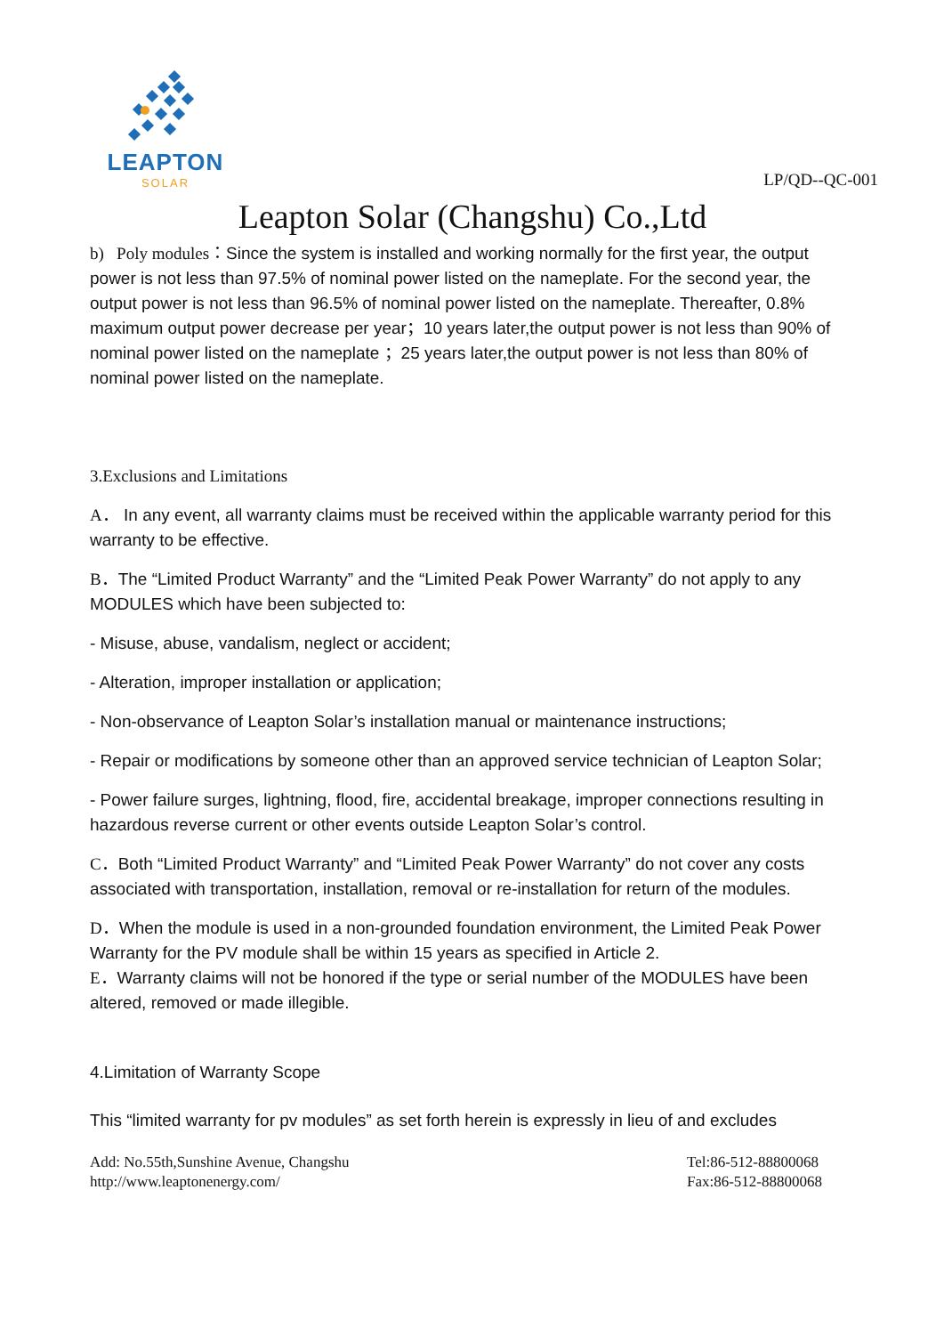LEAPTON
SOLAR
LP/QD--QC-001
Leapton Solar (Changshu) Co.,Ltd
b) Poly modules：Since the system is installed and working normally for the first year, the output power is not less than 97.5% of nominal power listed on the nameplate. For the second year, the output power is not less than 96.5% of nominal power listed on the nameplate. Thereafter, 0.8% maximum output power decrease per year；10 years later,the output power is not less than 90% of nominal power listed on the nameplate ；25 years later,the output power is not less than 80% of nominal power listed on the nameplate.
3.Exclusions and Limitations
A． In any event, all warranty claims must be received within the applicable warranty period for this warranty to be effective.
B．The “Limited Product Warranty” and the “Limited Peak Power Warranty” do not apply to any MODULES which have been subjected to:
- Misuse, abuse, vandalism, neglect or accident;
- Alteration, improper installation or application;
- Non-observance of Leapton Solar’s installation manual or maintenance instructions;
- Repair or modifications by someone other than an approved service technician of Leapton Solar;
- Power failure surges, lightning, flood, fire, accidental breakage, improper connections resulting in hazardous reverse current or other events outside Leapton Solar’s control.
C．Both “Limited Product Warranty” and “Limited Peak Power Warranty” do not cover any costs associated with transportation, installation, removal or re-installation for return of the modules.
D．When the module is used in a non-grounded foundation environment, the Limited Peak Power Warranty for the PV module shall be within 15 years as specified in Article 2.
E．Warranty claims will not be honored if the type or serial number of the MODULES have been altered, removed or made illegible.
4.Limitation of Warranty Scope
This “limited warranty for pv modules” as set forth herein is expressly in lieu of and excludes
Add: No.55th,Sunshine Avenue, Changshu
http://www.leaptonenergy.com/
Tel:86-512-88800068
Fax:86-512-88800068